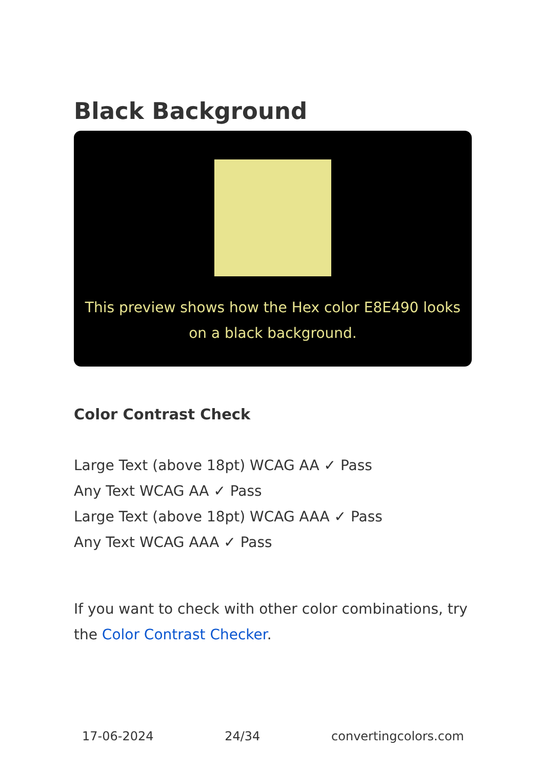Black Background
This preview shows how the Hex color E8E490 looks on a black background.
Color Contrast Check
Large Text (above 18pt) WCAG AA ✓ Pass
Any Text WCAG AA ✓ Pass
Large Text (above 18pt) WCAG AAA ✓ Pass
Any Text WCAG AAA ✓ Pass
If you want to check with other color combinations, try the Color Contrast Checker.
17-06-2024 24/34 convertingcolors.com